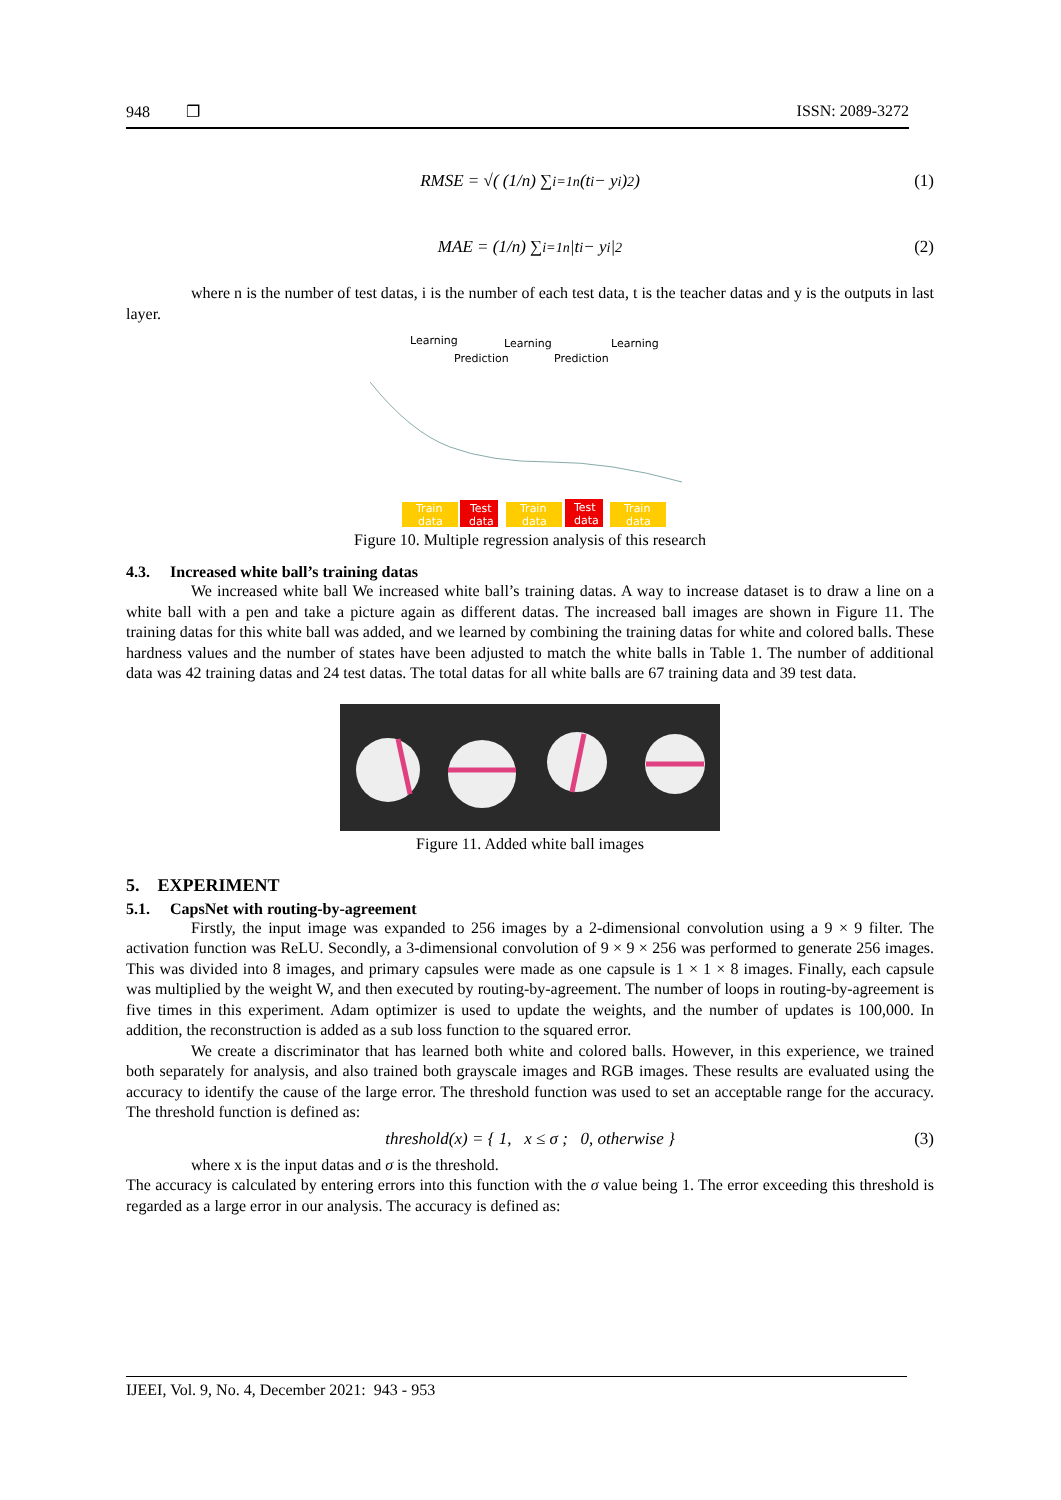948 ❐ ISSN: 2089-3272
RMSE = √( (1/n) ∑<sub>i=1</sub><sup>n</sup> (t<sub>i</sub> − y<sub>i</sub>)<sup>2</sup> ) (1)
MAE = (1/n) ∑<sub>i=1</sub><sup>n</sup> |t<sub>i</sub> − y<sub>i</sub>|<sup>2</sup> (2)
where n is the number of test datas, i is the number of each test data, t is the teacher datas and y is the outputs in last layer.
Learning
Learning
Learning
Prediction
Prediction
Train
data
Test
data
Train
data
Test
data
Train
data
Figure 10. Multiple regression analysis of this research
4.3. Increased white ball’s training datas
We increased white ball We increased white ball’s training datas. A way to increase dataset is to draw a line on a white ball with a pen and take a picture again as different datas. The increased ball images are shown in Figure 11. The training datas for this white ball was added, and we learned by combining the training datas for white and colored balls. These hardness values and the number of states have been adjusted to match the white balls in Table 1. The number of additional data was 42 training datas and 24 test datas. The total datas for all white balls are 67 training data and 39 test data.
Figure 11. Added white ball images
5. EXPERIMENT
5.1. CapsNet with routing-by-agreement
Firstly, the input image was expanded to 256 images by a 2-dimensional convolution using a 9 × 9 filter. The activation function was ReLU. Secondly, a 3-dimensional convolution of 9 × 9 × 256 was performed to generate 256 images. This was divided into 8 images, and primary capsules were made as one capsule is 1 × 1 × 8 images. Finally, each capsule was multiplied by the weight W, and then executed by routing-by-agreement. The number of loops in routing-by-agreement is five times in this experiment. Adam optimizer is used to update the weights, and the number of updates is 100,000. In addition, the reconstruction is added as a sub loss function to the squared error.
We create a discriminator that has learned both white and colored balls. However, in this experience, we trained both separately for analysis, and also trained both grayscale images and RGB images. These results are evaluated using the accuracy to identify the cause of the large error. The threshold function was used to set an acceptable range for the accuracy. The threshold function is defined as:
threshold(x) = { 1, x ≤ σ ; 0, otherwise } (3)
where x is the input datas and σ is the threshold.
The accuracy is calculated by entering errors into this function with the σ value being 1. The error exceeding this threshold is regarded as a large error in our analysis. The accuracy is defined as:
IJEEI, Vol. 9, No. 4, December 2021: 943 - 953